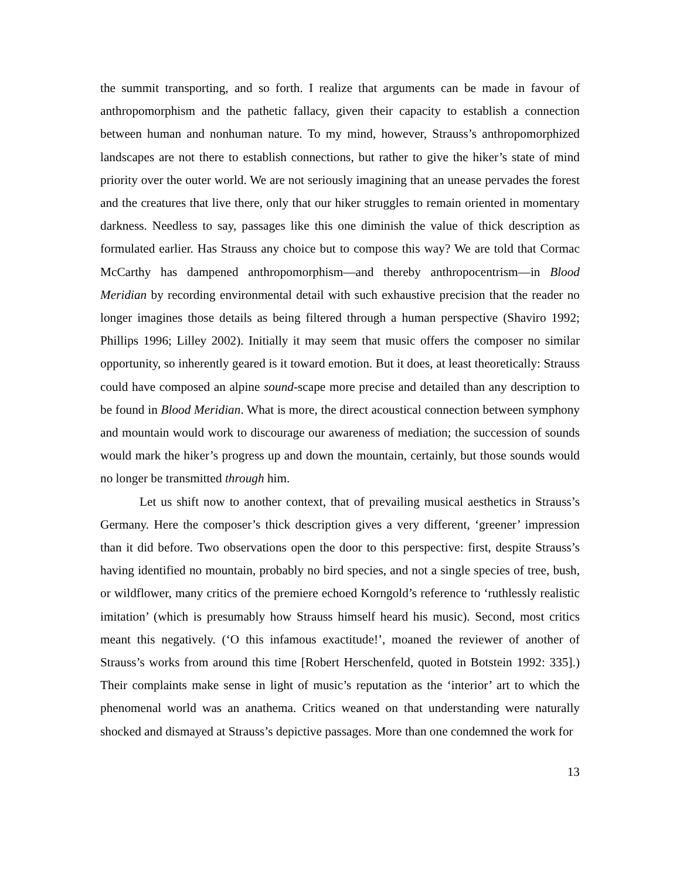the summit transporting, and so forth. I realize that arguments can be made in favour of anthropomorphism and the pathetic fallacy, given their capacity to establish a connection between human and nonhuman nature. To my mind, however, Strauss’s anthropomorphized landscapes are not there to establish connections, but rather to give the hiker’s state of mind priority over the outer world. We are not seriously imagining that an unease pervades the forest and the creatures that live there, only that our hiker struggles to remain oriented in momentary darkness. Needless to say, passages like this one diminish the value of thick description as formulated earlier. Has Strauss any choice but to compose this way? We are told that Cormac McCarthy has dampened anthropomorphism—and thereby anthropocentrism—in Blood Meridian by recording environmental detail with such exhaustive precision that the reader no longer imagines those details as being filtered through a human perspective (Shaviro 1992; Phillips 1996; Lilley 2002). Initially it may seem that music offers the composer no similar opportunity, so inherently geared is it toward emotion. But it does, at least theoretically: Strauss could have composed an alpine sound-scape more precise and detailed than any description to be found in Blood Meridian. What is more, the direct acoustical connection between symphony and mountain would work to discourage our awareness of mediation; the succession of sounds would mark the hiker’s progress up and down the mountain, certainly, but those sounds would no longer be transmitted through him.
Let us shift now to another context, that of prevailing musical aesthetics in Strauss’s Germany. Here the composer’s thick description gives a very different, ‘greener’ impression than it did before. Two observations open the door to this perspective: first, despite Strauss’s having identified no mountain, probably no bird species, and not a single species of tree, bush, or wildflower, many critics of the premiere echoed Korngold’s reference to ‘ruthlessly realistic imitation’ (which is presumably how Strauss himself heard his music). Second, most critics meant this negatively. (‘O this infamous exactitude!’, moaned the reviewer of another of Strauss’s works from around this time [Robert Herschenfeld, quoted in Botstein 1992: 335].) Their complaints make sense in light of music’s reputation as the ‘interior’ art to which the phenomenal world was an anathema. Critics weaned on that understanding were naturally shocked and dismayed at Strauss’s depictive passages. More than one condemned the work for
13